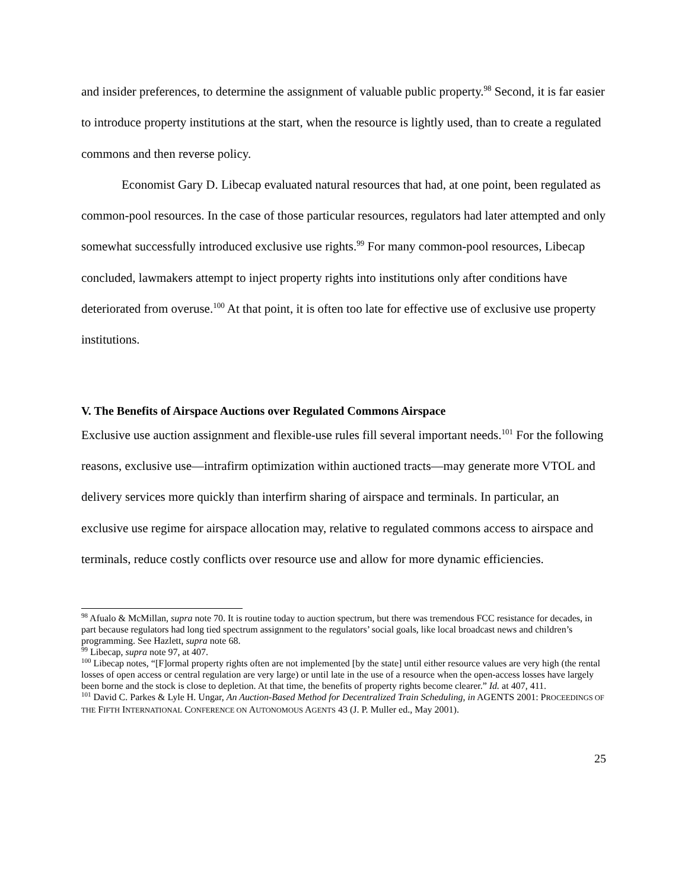and insider preferences, to determine the assignment of valuable public property.<sup>98</sup> Second, it is far easier to introduce property institutions at the start, when the resource is lightly used, than to create a regulated commons and then reverse policy.
Economist Gary D. Libecap evaluated natural resources that had, at one point, been regulated as common-pool resources. In the case of those particular resources, regulators had later attempted and only somewhat successfully introduced exclusive use rights.<sup>99</sup> For many common-pool resources, Libecap concluded, lawmakers attempt to inject property rights into institutions only after conditions have deteriorated from overuse.<sup>100</sup> At that point, it is often too late for effective use of exclusive use property institutions.
V. The Benefits of Airspace Auctions over Regulated Commons Airspace
Exclusive use auction assignment and flexible-use rules fill several important needs.<sup>101</sup> For the following reasons, exclusive use—intrafirm optimization within auctioned tracts—may generate more VTOL and delivery services more quickly than interfirm sharing of airspace and terminals. In particular, an exclusive use regime for airspace allocation may, relative to regulated commons access to airspace and terminals, reduce costly conflicts over resource use and allow for more dynamic efficiencies.
<sup>98</sup> Afualo & McMillan, supra note 70. It is routine today to auction spectrum, but there was tremendous FCC resistance for decades, in part because regulators had long tied spectrum assignment to the regulators’ social goals, like local broadcast news and children’s programming. See Hazlett, supra note 68.
<sup>99</sup> Libecap, supra note 97, at 407.
<sup>100</sup> Libecap notes, “[F]ormal property rights often are not implemented [by the state] until either resource values are very high (the rental losses of open access or central regulation are very large) or until late in the use of a resource when the open-access losses have largely been borne and the stock is close to depletion. At that time, the benefits of property rights become clearer.” Id. at 407, 411.
<sup>101</sup> David C. Parkes & Lyle H. Ungar, An Auction-Based Method for Decentralized Train Scheduling, in AGENTS 2001: PROCEEDINGS OF THE FIFTH INTERNATIONAL CONFERENCE ON AUTONOMOUS AGENTS 43 (J. P. Muller ed., May 2001).
25